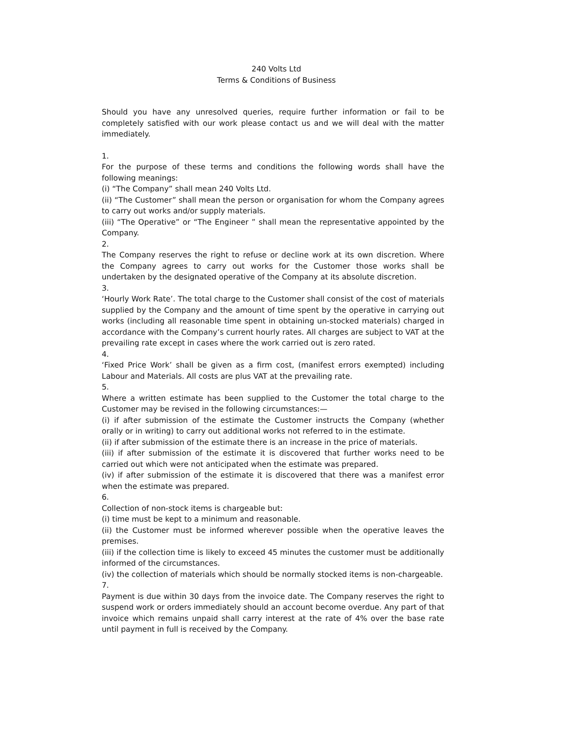240 Volts Ltd
Terms & Conditions of Business
Should you have any unresolved queries, require further information or fail to be completely satisfied with our work please contact us and we will deal with the matter immediately.
1.
For the purpose of these terms and conditions the following words shall have the following meanings:
(i) “The Company” shall mean 240 Volts Ltd.
(ii) “The Customer” shall mean the person or organisation for whom the Company agrees to carry out works and/or supply materials.
(iii) “The Operative” or “The Engineer ” shall mean the representative appointed by the Company.
2.
The Company reserves the right to refuse or decline work at its own discretion. Where the Company agrees to carry out works for the Customer those works shall be undertaken by the designated operative of the Company at its absolute discretion.
3.
‘Hourly Work Rate’. The total charge to the Customer shall consist of the cost of materials supplied by the Company and the amount of time spent by the operative in carrying out works (including all reasonable time spent in obtaining un-stocked materials) charged in accordance with the Company’s current hourly rates. All charges are subject to VAT at the prevailing rate except in cases where the work carried out is zero rated.
4.
‘Fixed Price Work’ shall be given as a firm cost, (manifest errors exempted) including Labour and Materials. All costs are plus VAT at the prevailing rate.
5.
Where a written estimate has been supplied to the Customer the total charge to the Customer may be revised in the following circumstances:—
(i) if after submission of the estimate the Customer instructs the Company (whether orally or in writing) to carry out additional works not referred to in the estimate.
(ii) if after submission of the estimate there is an increase in the price of materials.
(iii) if after submission of the estimate it is discovered that further works need to be carried out which were not anticipated when the estimate was prepared.
(iv) if after submission of the estimate it is discovered that there was a manifest error when the estimate was prepared.
6.
Collection of non-stock items is chargeable but:
(i) time must be kept to a minimum and reasonable.
(ii) the Customer must be informed wherever possible when the operative leaves the premises.
(iii) if the collection time is likely to exceed 45 minutes the customer must be additionally informed of the circumstances.
(iv) the collection of materials which should be normally stocked items is non-chargeable.
7.
Payment is due within 30 days from the invoice date. The Company reserves the right to suspend work or orders immediately should an account become overdue. Any part of that invoice which remains unpaid shall carry interest at the rate of 4% over the base rate until payment in full is received by the Company.